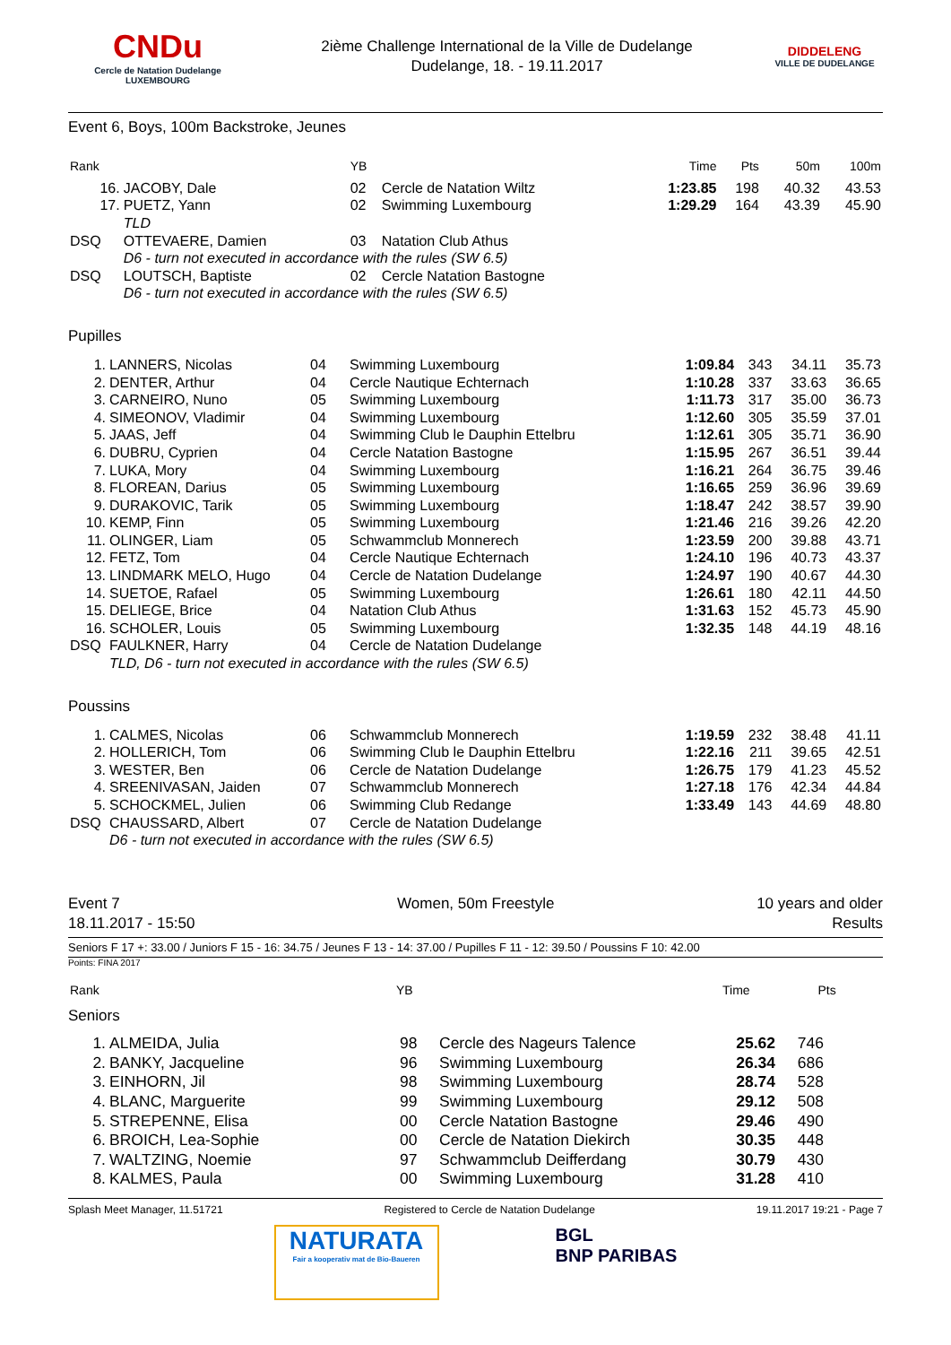CNDu
Cercle de Natation Dudelange
LUXEMBOURG
2ième Challenge International de la Ville de Dudelange
Dudelange, 18. - 19.11.2017
DIDDELENG
VILLE DE DUDELANGE
Event 6, Boys, 100m Backstroke, Jeunes
| Rank | | YB | | Time | Pts | 50m | 100m |
| --- | --- | --- | --- | --- | --- | --- | --- |
| 16. | JACOBY, Dale | 02 | Cercle de Natation Wiltz | 1:23.85 | 198 | 40.32 | 43.53 |
| 17. | PUETZ, Yann | 02 | Swimming Luxembourg | 1:29.29 | 164 | 43.39 | 45.90 |
| | TLD | | | | | | |
| DSQ | OTTEVAERE, Damien | 03 | Natation Club Athus | | | | |
| | D6 - turn not executed in accordance with the rules (SW 6.5) | | | | | | |
| DSQ | LOUTSCH, Baptiste | 02 | Cercle Natation Bastogne | | | | |
| | D6 - turn not executed in accordance with the rules (SW 6.5) | | | | | | |
Pupilles
| 1. | LANNERS, Nicolas | 04 | Swimming Luxembourg | 1:09.84 | 343 | 34.11 | 35.73 |
| 2. | DENTER, Arthur | 04 | Cercle Nautique Echternach | 1:10.28 | 337 | 33.63 | 36.65 |
| 3. | CARNEIRO, Nuno | 05 | Swimming Luxembourg | 1:11.73 | 317 | 35.00 | 36.73 |
| 4. | SIMEONOV, Vladimir | 04 | Swimming Luxembourg | 1:12.60 | 305 | 35.59 | 37.01 |
| 5. | JAAS, Jeff | 04 | Swimming Club le Dauphin Ettelbru | 1:12.61 | 305 | 35.71 | 36.90 |
| 6. | DUBRU, Cyprien | 04 | Cercle Natation Bastogne | 1:15.95 | 267 | 36.51 | 39.44 |
| 7. | LUKA, Mory | 04 | Swimming Luxembourg | 1:16.21 | 264 | 36.75 | 39.46 |
| 8. | FLOREAN, Darius | 05 | Swimming Luxembourg | 1:16.65 | 259 | 36.96 | 39.69 |
| 9. | DURAKOVIC, Tarik | 05 | Swimming Luxembourg | 1:18.47 | 242 | 38.57 | 39.90 |
| 10. | KEMP, Finn | 05 | Swimming Luxembourg | 1:21.46 | 216 | 39.26 | 42.20 |
| 11. | OLINGER, Liam | 05 | Schwammclub Monnerech | 1:23.59 | 200 | 39.88 | 43.71 |
| 12. | FETZ, Tom | 04 | Cercle Nautique Echternach | 1:24.10 | 196 | 40.73 | 43.37 |
| 13. | LINDMARK MELO, Hugo | 04 | Cercle de Natation Dudelange | 1:24.97 | 190 | 40.67 | 44.30 |
| 14. | SUETOE, Rafael | 05 | Swimming Luxembourg | 1:26.61 | 180 | 42.11 | 44.50 |
| 15. | DELIEGE, Brice | 04 | Natation Club Athus | 1:31.63 | 152 | 45.73 | 45.90 |
| 16. | SCHOLER, Louis | 05 | Swimming Luxembourg | 1:32.35 | 148 | 44.19 | 48.16 |
| DSQ | FAULKNER, Harry | 04 | Cercle de Natation Dudelange | | | | |
| | TLD, D6 - turn not executed in accordance with the rules (SW 6.5) | | | | | | |
Poussins
| 1. | CALMES, Nicolas | 06 | Schwammclub Monnerech | 1:19.59 | 232 | 38.48 | 41.11 |
| 2. | HOLLERICH, Tom | 06 | Swimming Club le Dauphin Ettelbru | 1:22.16 | 211 | 39.65 | 42.51 |
| 3. | WESTER, Ben | 06 | Cercle de Natation Dudelange | 1:26.75 | 179 | 41.23 | 45.52 |
| 4. | SREENIVASAN, Jaiden | 07 | Schwammclub Monnerech | 1:27.18 | 176 | 42.34 | 44.84 |
| 5. | SCHOCKMEL, Julien | 06 | Swimming Club Redange | 1:33.49 | 143 | 44.69 | 48.80 |
| DSQ | CHAUSSARD, Albert | 07 | Cercle de Natation Dudelange | | | | |
| | D6 - turn not executed in accordance with the rules (SW 6.5) | | | | | | |
Event 7
18.11.2017 - 15:50
Women, 50m Freestyle 10 years and older
Results
Seniors F 17 +: 33.00 / Juniors F 15 - 16: 34.75 / Jeunes F 13 - 14: 37.00 / Pupilles F 11 - 12: 39.50 / Poussins F 10: 42.00
Points: FINA 2017
| Rank | YB | Time | Pts |
| --- | --- | --- | --- |
Seniors
| 1. | ALMEIDA, Julia | 98 | Cercle des Nageurs Talence | 25.62 | 746 | |
| 2. | BANKY, Jacqueline | 96 | Swimming Luxembourg | 26.34 | 686 | |
| 3. | EINHORN, Jil | 98 | Swimming Luxembourg | 28.74 | 528 | |
| 4. | BLANC, Marguerite | 99 | Swimming Luxembourg | 29.12 | 508 | |
| 5. | STREPENNE, Elisa | 00 | Cercle Natation Bastogne | 29.46 | 490 | |
| 6. | BROICH, Lea-Sophie | 00 | Cercle de Natation Diekirch | 30.35 | 448 | |
| 7. | WALTZING, Noemie | 97 | Schwammclub Deifferdang | 30.79 | 430 | |
| 8. | KALMES, Paula | 00 | Swimming Luxembourg | 31.28 | 410 | |
Splash Meet Manager, 11.51721 Registered to Cercle de Natation Dudelange 19.11.2017 19:21 - Page 7
NATURATA
Fair a kooperativ mat de Bio-Baueren
BGL
BNP PARIBAS